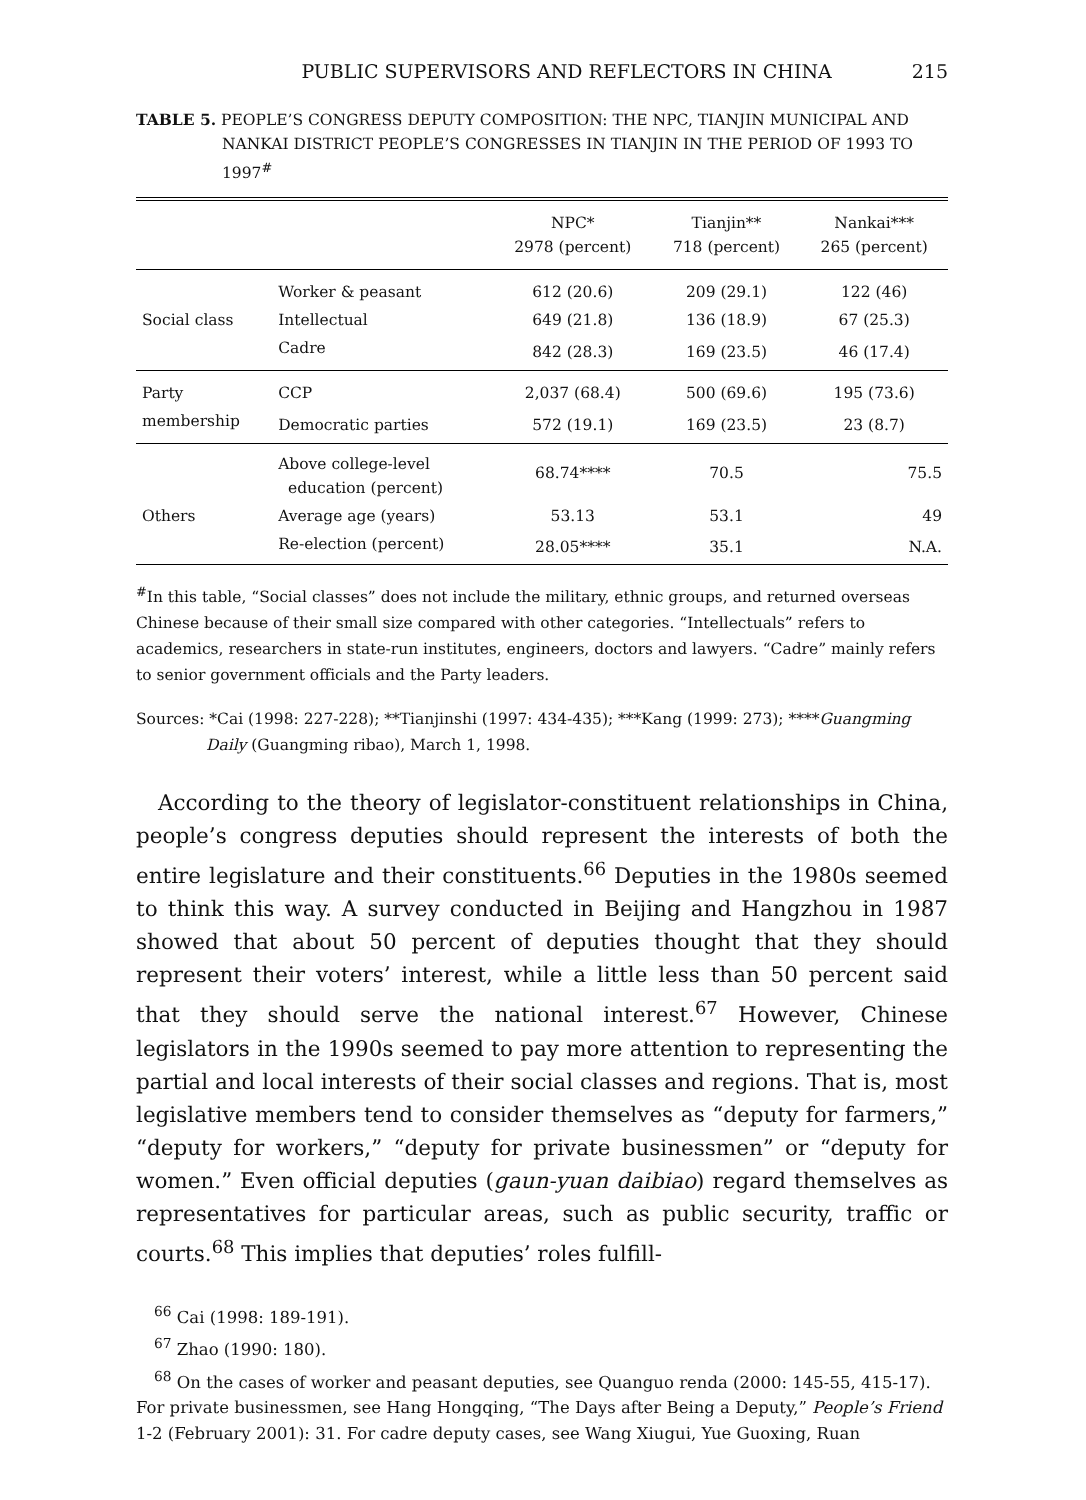PUBLIC SUPERVISORS AND REFLECTORS IN CHINA 215
TABLE 5. PEOPLE’S CONGRESS DEPUTY COMPOSITION: THE NPC, TIANJIN MUNICIPAL AND NANKAI DISTRICT PEOPLE’S CONGRESSES IN TIANJIN IN THE PERIOD OF 1993 TO 1997<sup>#</sup>
| | | NPC* 2978 (percent) | Tianjin** 718 (percent) | Nankai*** 265 (percent) |
| --- | --- | --- | --- | --- |
| | Worker & peasant | 612 (20.6) | 209 (29.1) | 122 (46) |
| Social class | Intellectual | 649 (21.8) | 136 (18.9) | 67 (25.3) |
| | Cadre | 842 (28.3) | 169 (23.5) | 46 (17.4) |
| Party | CCP | 2,037 (68.4) | 500 (69.6) | 195 (73.6) |
| membership | Democratic parties | 572 (19.1) | 169 (23.5) | 23 (8.7) |
| | Above college-level education (percent) | 68.74**** | 70.5 | 75.5 |
| Others | Average age (years) | 53.13 | 53.1 | 49 |
| | Re-election (percent) | 28.05**** | 35.1 | N.A. |
<sup>#</sup> In this table, “Social classes” does not include the military, ethnic groups, and returned overseas Chinese because of their small size compared with other categories. “Intellectuals” refers to academics, researchers in state-run institutes, engineers, doctors and lawyers. “Cadre” mainly refers to senior government officials and the Party leaders.
Sources: *Cai (1998: 227-228); **Tianjinshi (1997: 434-435); ***Kang (1999: 273); ****Guangming Daily (Guangming ribao), March 1, 1998.
According to the theory of legislator-constituent relationships in China, people’s congress deputies should represent the interests of both the entire legislature and their constituents.<sup>66</sup> Deputies in the 1980s seemed to think this way. A survey conducted in Beijing and Hangzhou in 1987 showed that about 50 percent of deputies thought that they should represent their voters’ interest, while a little less than 50 percent said that they should serve the national interest.<sup>67</sup> However, Chinese legislators in the 1990s seemed to pay more attention to representing the partial and local interests of their social classes and regions. That is, most legislative members tend to consider themselves as “deputy for farmers,” “deputy for workers,” “deputy for private businessmen” or “deputy for women.” Even official deputies (gaun-yuan daibiao) regard themselves as representatives for particular areas, such as public security, traffic or courts.<sup>68</sup> This implies that deputies’ roles fulfill-
<sup>66</sup> Cai (1998: 189-191).
<sup>67</sup> Zhao (1990: 180).
<sup>68</sup> On the cases of worker and peasant deputies, see Quanguo renda (2000: 145-55, 415-17). For private businessmen, see Hang Hongqing, “The Days after Being a Deputy,” People’s Friend 1-2 (February 2001): 31. For cadre deputy cases, see Wang Xiugui, Yue Guoxing, Ruan